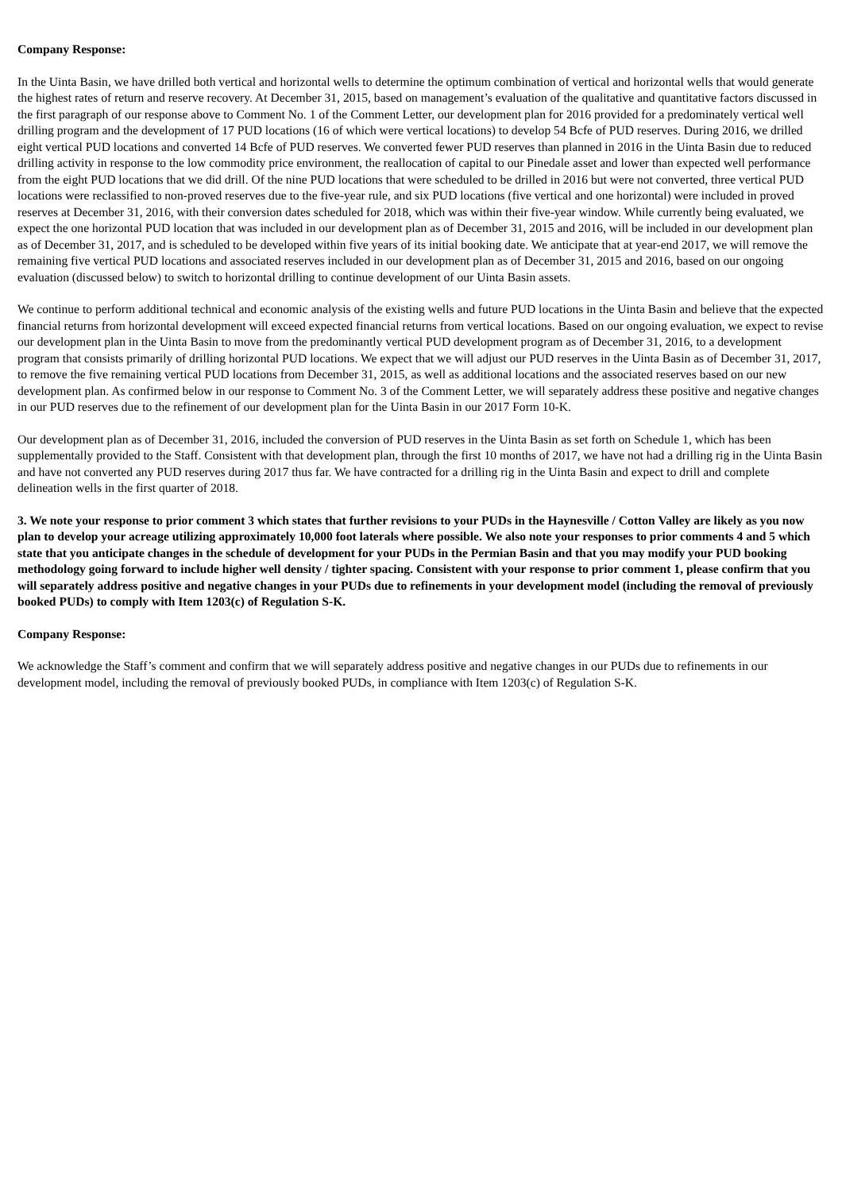Company Response:
In the Uinta Basin, we have drilled both vertical and horizontal wells to determine the optimum combination of vertical and horizontal wells that would generate the highest rates of return and reserve recovery. At December 31, 2015, based on management’s evaluation of the qualitative and quantitative factors discussed in the first paragraph of our response above to Comment No. 1 of the Comment Letter, our development plan for 2016 provided for a predominately vertical well drilling program and the development of 17 PUD locations (16 of which were vertical locations) to develop 54 Bcfe of PUD reserves. During 2016, we drilled eight vertical PUD locations and converted 14 Bcfe of PUD reserves. We converted fewer PUD reserves than planned in 2016 in the Uinta Basin due to reduced drilling activity in response to the low commodity price environment, the reallocation of capital to our Pinedale asset and lower than expected well performance from the eight PUD locations that we did drill. Of the nine PUD locations that were scheduled to be drilled in 2016 but were not converted, three vertical PUD locations were reclassified to non-proved reserves due to the five-year rule, and six PUD locations (five vertical and one horizontal) were included in proved reserves at December 31, 2016, with their conversion dates scheduled for 2018, which was within their five-year window. While currently being evaluated, we expect the one horizontal PUD location that was included in our development plan as of December 31, 2015 and 2016, will be included in our development plan as of December 31, 2017, and is scheduled to be developed within five years of its initial booking date. We anticipate that at year-end 2017, we will remove the remaining five vertical PUD locations and associated reserves included in our development plan as of December 31, 2015 and 2016, based on our ongoing evaluation (discussed below) to switch to horizontal drilling to continue development of our Uinta Basin assets.
We continue to perform additional technical and economic analysis of the existing wells and future PUD locations in the Uinta Basin and believe that the expected financial returns from horizontal development will exceed expected financial returns from vertical locations. Based on our ongoing evaluation, we expect to revise our development plan in the Uinta Basin to move from the predominantly vertical PUD development program as of December 31, 2016, to a development program that consists primarily of drilling horizontal PUD locations. We expect that we will adjust our PUD reserves in the Uinta Basin as of December 31, 2017, to remove the five remaining vertical PUD locations from December 31, 2015, as well as additional locations and the associated reserves based on our new development plan. As confirmed below in our response to Comment No. 3 of the Comment Letter, we will separately address these positive and negative changes in our PUD reserves due to the refinement of our development plan for the Uinta Basin in our 2017 Form 10-K.
Our development plan as of December 31, 2016, included the conversion of PUD reserves in the Uinta Basin as set forth on Schedule 1, which has been supplementally provided to the Staff. Consistent with that development plan, through the first 10 months of 2017, we have not had a drilling rig in the Uinta Basin and have not converted any PUD reserves during 2017 thus far. We have contracted for a drilling rig in the Uinta Basin and expect to drill and complete delineation wells in the first quarter of 2018.
3. We note your response to prior comment 3 which states that further revisions to your PUDs in the Haynesville / Cotton Valley are likely as you now plan to develop your acreage utilizing approximately 10,000 foot laterals where possible. We also note your responses to prior comments 4 and 5 which state that you anticipate changes in the schedule of development for your PUDs in the Permian Basin and that you may modify your PUD booking methodology going forward to include higher well density / tighter spacing. Consistent with your response to prior comment 1, please confirm that you will separately address positive and negative changes in your PUDs due to refinements in your development model (including the removal of previously booked PUDs) to comply with Item 1203(c) of Regulation S-K.
Company Response:
We acknowledge the Staff’s comment and confirm that we will separately address positive and negative changes in our PUDs due to refinements in our development model, including the removal of previously booked PUDs, in compliance with Item 1203(c) of Regulation S-K.